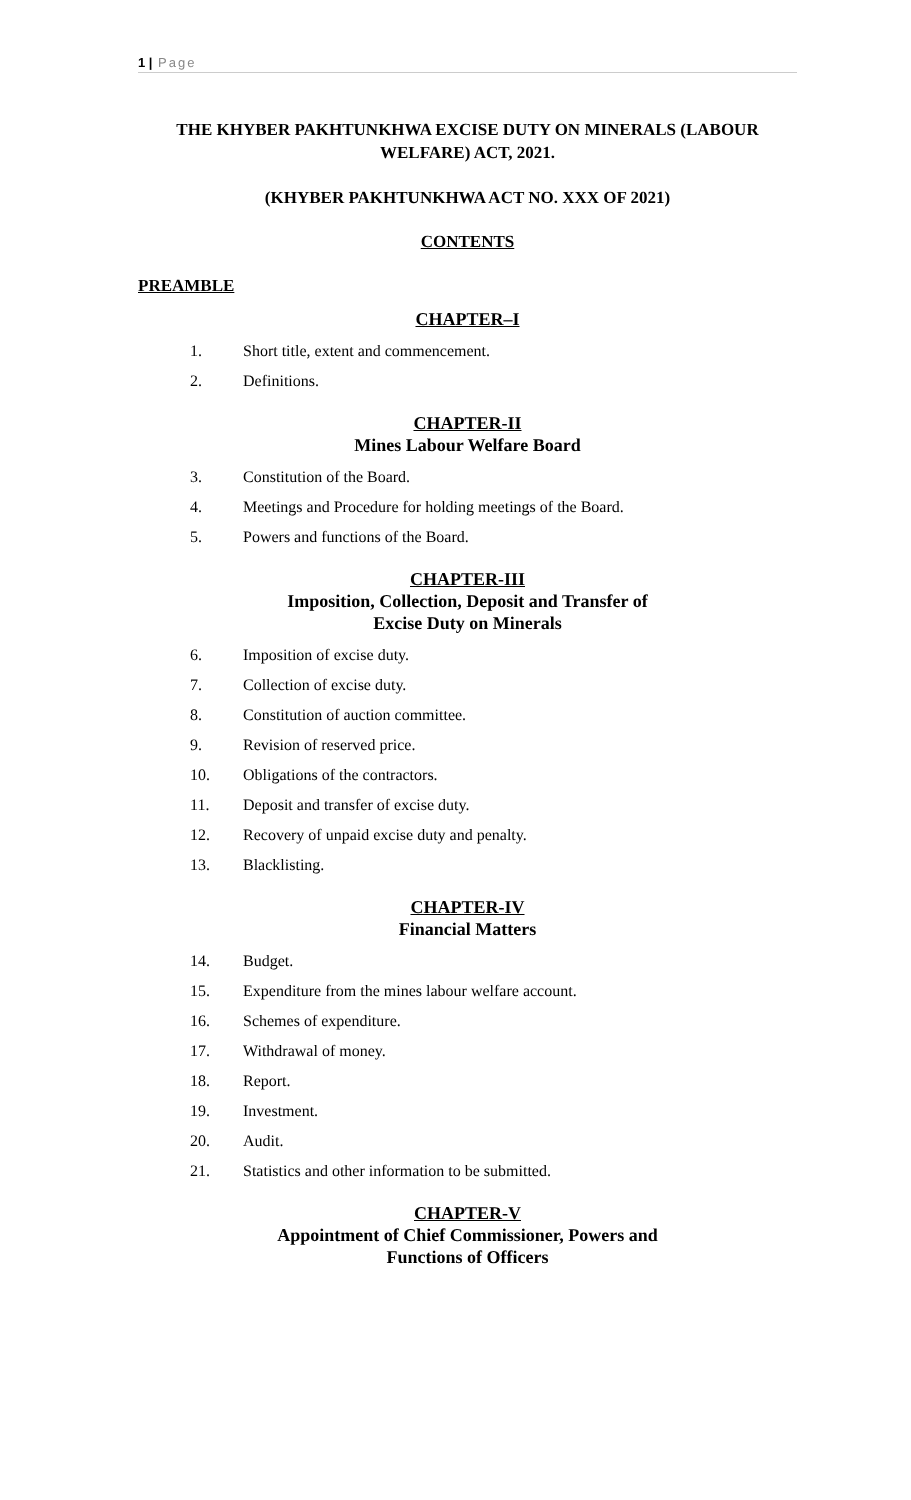1 | Page
THE KHYBER PAKHTUNKHWA EXCISE DUTY ON MINERALS (LABOUR WELFARE) ACT, 2021.
(KHYBER PAKHTUNKHWA ACT NO. XXX OF 2021)
CONTENTS
PREAMBLE
CHAPTER–I
1. Short title, extent and commencement.
2. Definitions.
CHAPTER-II
Mines Labour Welfare Board
3. Constitution of the Board.
4. Meetings and Procedure for holding meetings of the Board.
5. Powers and functions of the Board.
CHAPTER-III
Imposition, Collection, Deposit and Transfer of
Excise Duty on Minerals
6. Imposition of excise duty.
7. Collection of excise duty.
8. Constitution of auction committee.
9. Revision of reserved price.
10. Obligations of the contractors.
11. Deposit and transfer of excise duty.
12. Recovery of unpaid excise duty and penalty.
13. Blacklisting.
CHAPTER-IV
Financial Matters
14. Budget.
15. Expenditure from the mines labour welfare account.
16. Schemes of expenditure.
17. Withdrawal of money.
18. Report.
19. Investment.
20. Audit.
21. Statistics and other information to be submitted.
CHAPTER-V
Appointment of Chief Commissioner, Powers and
Functions of Officers